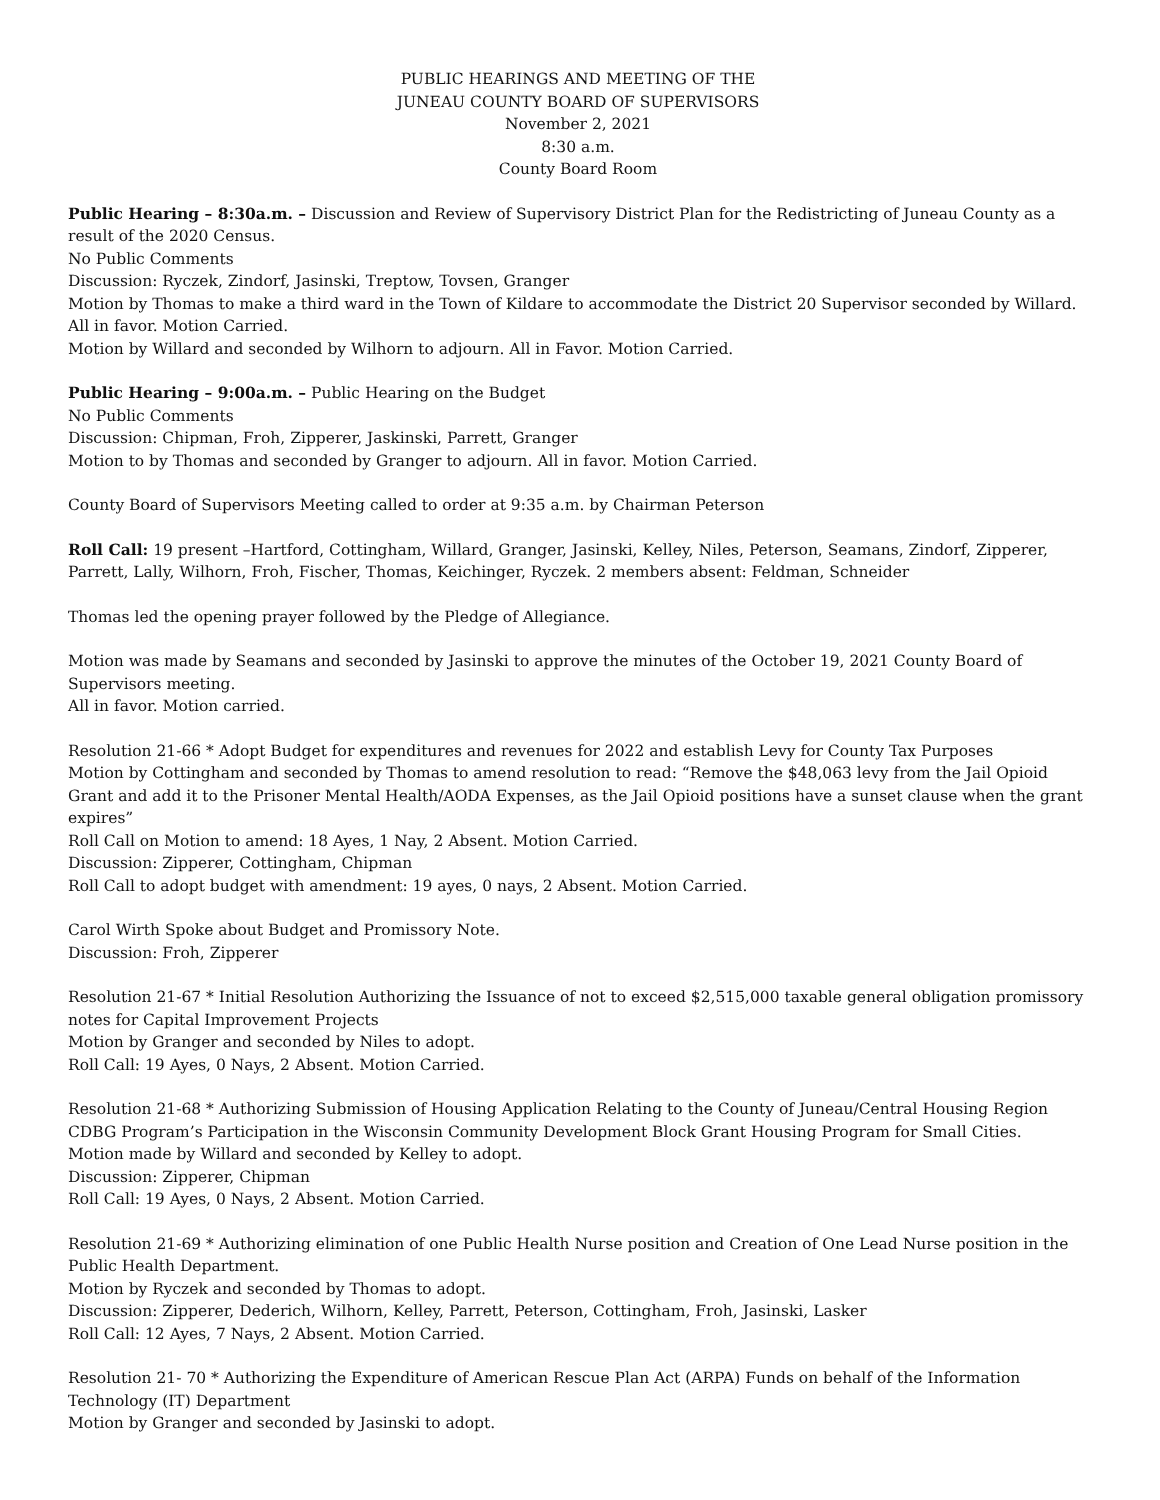PUBLIC HEARINGS AND MEETING OF THE
JUNEAU COUNTY BOARD OF SUPERVISORS
November 2, 2021
8:30 a.m.
County Board Room
Public Hearing – 8:30a.m. – Discussion and Review of Supervisory District Plan for the Redistricting of Juneau County as a result of the 2020 Census.
No Public Comments
Discussion: Ryczek, Zindorf, Jasinski, Treptow, Tovsen, Granger
Motion by Thomas to make a third ward in the Town of Kildare to accommodate the District 20 Supervisor seconded by Willard. All in favor. Motion Carried.
Motion by Willard and seconded by Wilhorn to adjourn. All in Favor. Motion Carried.
Public Hearing – 9:00a.m. – Public Hearing on the Budget
No Public Comments
Discussion: Chipman, Froh, Zipperer, Jaskinski, Parrett, Granger
Motion to by Thomas and seconded by Granger to adjourn. All in favor. Motion Carried.
County Board of Supervisors Meeting called to order at 9:35 a.m. by Chairman Peterson
Roll Call: 19 present –Hartford, Cottingham, Willard, Granger, Jasinski, Kelley, Niles, Peterson, Seamans, Zindorf, Zipperer, Parrett, Lally, Wilhorn, Froh, Fischer, Thomas, Keichinger, Ryczek. 2 members absent: Feldman, Schneider
Thomas led the opening prayer followed by the Pledge of Allegiance.
Motion was made by Seamans and seconded by Jasinski to approve the minutes of the October 19, 2021 County Board of Supervisors meeting.
All in favor. Motion carried.
Resolution 21-66 * Adopt Budget for expenditures and revenues for 2022 and establish Levy for County Tax Purposes
Motion by Cottingham and seconded by Thomas to amend resolution to read: “Remove the $48,063 levy from the Jail Opioid Grant and add it to the Prisoner Mental Health/AODA Expenses, as the Jail Opioid positions have a sunset clause when the grant expires”
Roll Call on Motion to amend: 18 Ayes, 1 Nay, 2 Absent. Motion Carried.
Discussion: Zipperer, Cottingham, Chipman
Roll Call to adopt budget with amendment: 19 ayes, 0 nays, 2 Absent. Motion Carried.
Carol Wirth Spoke about Budget and Promissory Note.
Discussion: Froh, Zipperer
Resolution 21-67 * Initial Resolution Authorizing the Issuance of not to exceed $2,515,000 taxable general obligation promissory notes for Capital Improvement Projects
Motion by Granger and seconded by Niles to adopt.
Roll Call: 19 Ayes, 0 Nays, 2 Absent. Motion Carried.
Resolution 21-68 * Authorizing Submission of Housing Application Relating to the County of Juneau/Central Housing Region CDBG Program’s Participation in the Wisconsin Community Development Block Grant Housing Program for Small Cities.
Motion made by Willard and seconded by Kelley to adopt.
Discussion: Zipperer, Chipman
Roll Call: 19 Ayes, 0 Nays, 2 Absent. Motion Carried.
Resolution 21-69 * Authorizing elimination of one Public Health Nurse position and Creation of One Lead Nurse position in the Public Health Department.
Motion by Ryczek and seconded by Thomas to adopt.
Discussion: Zipperer, Dederich, Wilhorn, Kelley, Parrett, Peterson, Cottingham, Froh, Jasinski, Lasker
Roll Call: 12 Ayes, 7 Nays, 2 Absent. Motion Carried.
Resolution 21- 70 * Authorizing the Expenditure of American Rescue Plan Act (ARPA) Funds on behalf of the Information Technology (IT) Department
Motion by Granger and seconded by Jasinski to adopt.